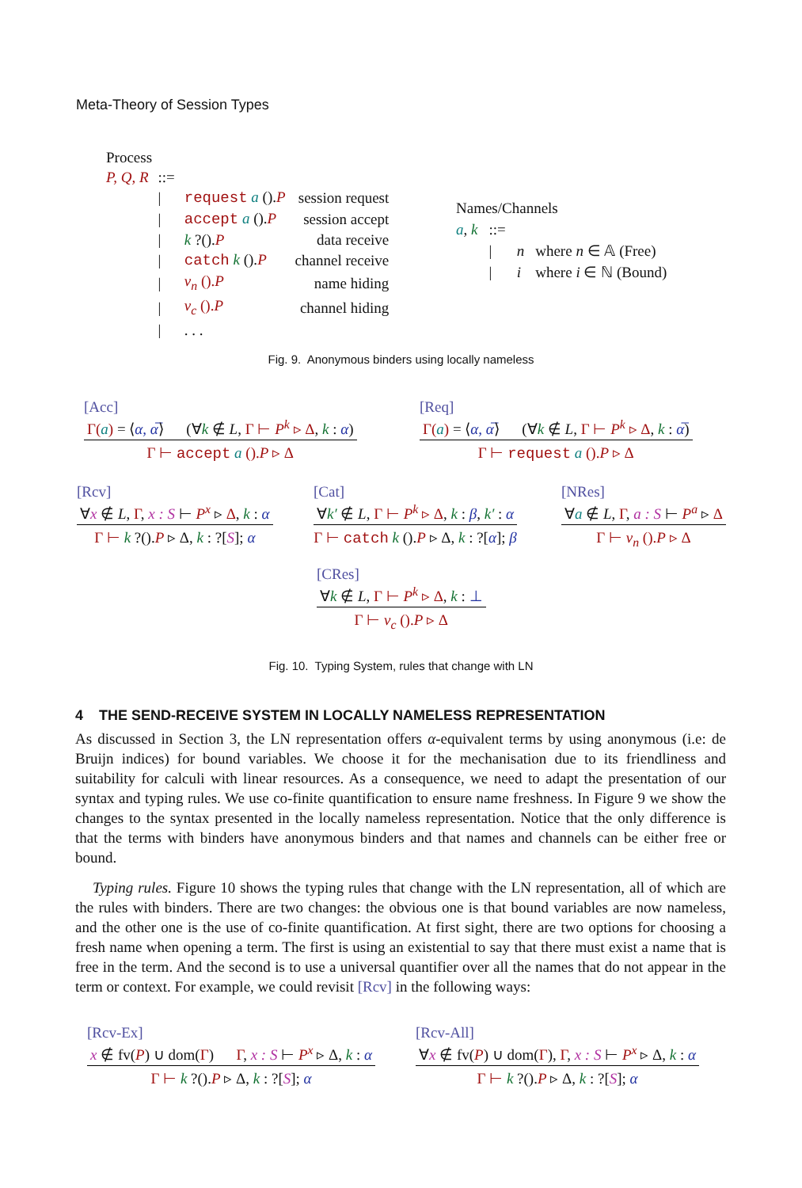Meta-Theory of Session Types
| Process | | | |
| P, Q, R | ::= | | |
| | / | request a (). P | session request |
| | / | accept a (). P | session accept |
| | / | k ?(). P | data receive |
| | / | catch k (). P | channel receive |
| | / | ν<sub>n</sub> (). P | name hiding |
| | / | ν<sub>c</sub> (). P | channel hiding |
| | / | . . . | |
| Names/Channels | | | |
| a , k | ::= | | |
| | / | n | where n ∈ 𝔸 (Free) |
| | / | i | where i ∈ ℕ (Bound) |
Fig. 9. Anonymous binders using locally nameless
[Acc]
Γ(a) = ⟨α, α̅⟩ (∀k ∉ L, Γ ⊢ P<sup>k</sup> ▹ Δ, k : α)
Γ ⊢ accept a ().P ▹ Δ
[Req]
Γ(a) = ⟨α, α̅⟩ (∀k ∉ L, Γ ⊢ P<sup>k</sup> ▹ Δ, k : α̅)
Γ ⊢ request a ().P ▹ Δ
[Rcv]
∀x ∉ L, Γ, x : S ⊢ P<sup>x</sup> ▹ Δ, k : α
Γ ⊢ k ?().P ▹ Δ, k : ?[S]; α
[Cat]
∀k′ ∉ L, Γ ⊢ P<sup>k</sup> ▹ Δ, k : β, k′ : α
Γ ⊢ catch k ().P ▹ Δ, k : ?[α]; β
[NRes]
∀a ∉ L, Γ, a : S ⊢ P<sup>a</sup> ▹ Δ
Γ ⊢ ν<sub>n</sub> ().P ▹ Δ
[CRes]
∀k ∉ L, Γ ⊢ P<sup>k</sup> ▹ Δ, k : ⊥
Γ ⊢ ν<sub>c</sub> ().P ▹ Δ
Fig. 10. Typing System, rules that change with LN
4 THE SEND-RECEIVE SYSTEM IN LOCALLY NAMELESS REPRESENTATION
As discussed in Section 3, the LN representation offers α-equivalent terms by using anonymous (i.e: de Bruijn indices) for bound variables. We choose it for the mechanisation due to its friendliness and suitability for calculi with linear resources. As a consequence, we need to adapt the presentation of our syntax and typing rules. We use co-finite quantification to ensure name freshness. In Figure 9 we show the changes to the syntax presented in the locally nameless representation. Notice that the only difference is that the terms with binders have anonymous binders and that names and channels can be either free or bound.
Typing rules. Figure 10 shows the typing rules that change with the LN representation, all of which are the rules with binders. There are two changes: the obvious one is that bound variables are now nameless, and the other one is the use of co-finite quantification. At first sight, there are two options for choosing a fresh name when opening a term. The first is using an existential to say that there must exist a name that is free in the term. And the second is to use a universal quantifier over all the names that do not appear in the term or context. For example, we could revisit [Rcv] in the following ways:
[Rcv-Ex]
x ∉ fv(P) ∪ dom(Γ) Γ, x : S ⊢ P<sup>x</sup> ▹ Δ, k : α
Γ ⊢ k ?().P ▹ Δ, k : ?[S]; α
[Rcv-All]
∀x ∉ fv(P) ∪ dom(Γ), Γ, x : S ⊢ P<sup>x</sup> ▹ Δ, k : α
Γ ⊢ k ?().P ▹ Δ, k : ?[S]; α